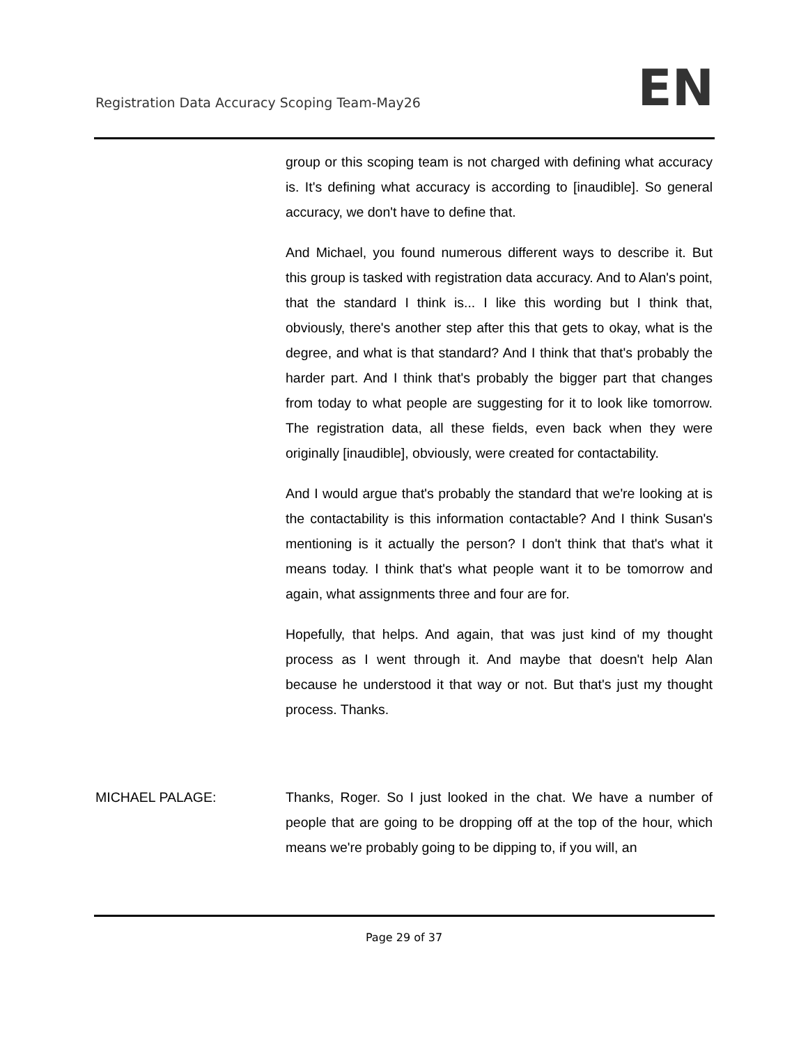Registration Data Accuracy Scoping Team-May26 EN
group or this scoping team is not charged with defining what accuracy is. It's defining what accuracy is according to [inaudible]. So general accuracy, we don't have to define that.
And Michael, you found numerous different ways to describe it. But this group is tasked with registration data accuracy. And to Alan's point, that the standard I think is... I like this wording but I think that, obviously, there's another step after this that gets to okay, what is the degree, and what is that standard? And I think that that's probably the harder part. And I think that's probably the bigger part that changes from today to what people are suggesting for it to look like tomorrow. The registration data, all these fields, even back when they were originally [inaudible], obviously, were created for contactability.
And I would argue that's probably the standard that we're looking at is the contactability is this information contactable? And I think Susan's mentioning is it actually the person? I don't think that that's what it means today. I think that's what people want it to be tomorrow and again, what assignments three and four are for.
Hopefully, that helps. And again, that was just kind of my thought process as I went through it. And maybe that doesn't help Alan because he understood it that way or not. But that's just my thought process. Thanks.
MICHAEL PALAGE: Thanks, Roger. So I just looked in the chat. We have a number of people that are going to be dropping off at the top of the hour, which means we're probably going to be dipping to, if you will, an
Page 29 of 37